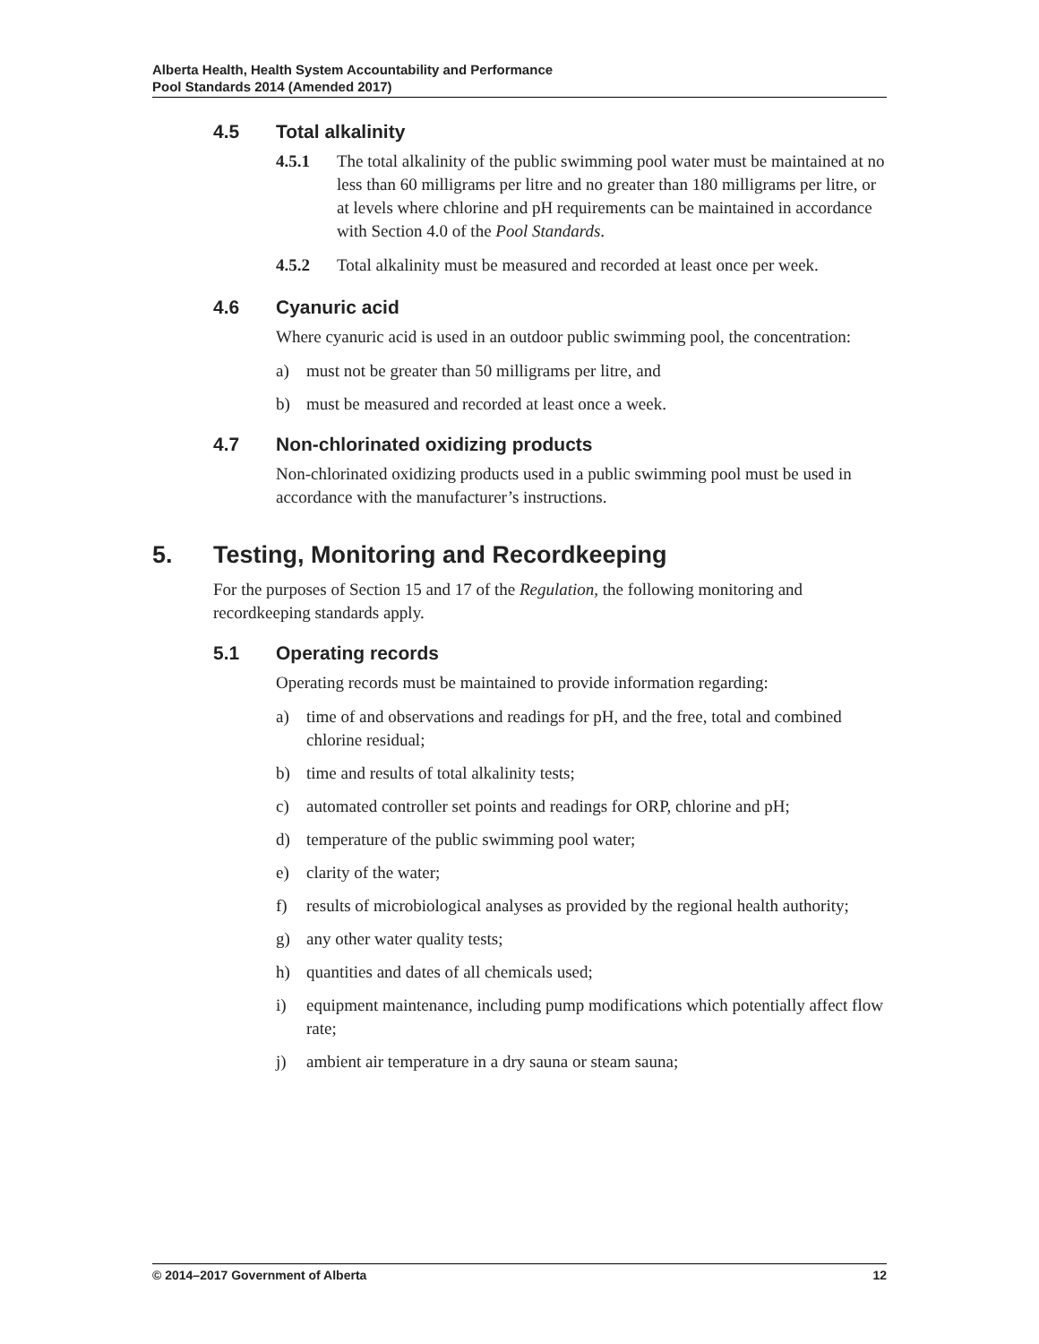Alberta Health, Health System Accountability and Performance
Pool Standards 2014 (Amended 2017)
4.5 Total alkalinity
4.5.1 The total alkalinity of the public swimming pool water must be maintained at no less than 60 milligrams per litre and no greater than 180 milligrams per litre, or at levels where chlorine and pH requirements can be maintained in accordance with Section 4.0 of the Pool Standards.
4.5.2 Total alkalinity must be measured and recorded at least once per week.
4.6 Cyanuric acid
Where cyanuric acid is used in an outdoor public swimming pool, the concentration:
a) must not be greater than 50 milligrams per litre, and
b) must be measured and recorded at least once a week.
4.7 Non-chlorinated oxidizing products
Non-chlorinated oxidizing products used in a public swimming pool must be used in accordance with the manufacturer’s instructions.
5. Testing, Monitoring and Recordkeeping
For the purposes of Section 15 and 17 of the Regulation, the following monitoring and recordkeeping standards apply.
5.1 Operating records
Operating records must be maintained to provide information regarding:
a) time of and observations and readings for pH, and the free, total and combined chlorine residual;
b) time and results of total alkalinity tests;
c) automated controller set points and readings for ORP, chlorine and pH;
d) temperature of the public swimming pool water;
e) clarity of the water;
f) results of microbiological analyses as provided by the regional health authority;
g) any other water quality tests;
h) quantities and dates of all chemicals used;
i) equipment maintenance, including pump modifications which potentially affect flow rate;
j) ambient air temperature in a dry sauna or steam sauna;
© 2014–2017 Government of Alberta 12